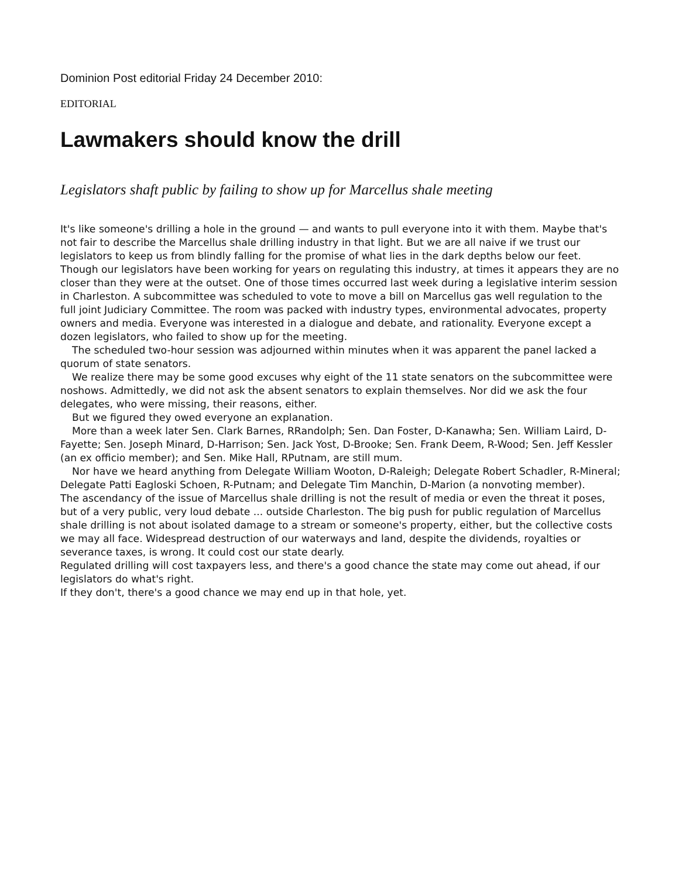Dominion Post editorial Friday 24 December 2010:
EDITORIAL
Lawmakers should know the drill
Legislators shaft public by failing to show up for Marcellus shale meeting
It's like someone's drilling a hole in the ground — and wants to pull everyone into it with them. Maybe that's not fair to describe the Marcellus shale drilling industry in that light. But we are all naive if we trust our legislators to keep us from blindly falling for the promise of what lies in the dark depths below our feet. Though our legislators have been working for years on regulating this industry, at times it appears they are no closer than they were at the outset. One of those times occurred last week during a legislative interim session in Charleston. A subcommittee was scheduled to vote to move a bill on Marcellus gas well regulation to the full joint Judiciary Committee. The room was packed with industry types, environmental advocates, property owners and media. Everyone was interested in a dialogue and debate, and rationality. Everyone except a dozen legislators, who failed to show up for the meeting.
The scheduled two-hour session was adjourned within minutes when it was apparent the panel lacked a quorum of state senators.
We realize there may be some good excuses why eight of the 11 state senators on the subcommittee were noshows. Admittedly, we did not ask the absent senators to explain themselves. Nor did we ask the four delegates, who were missing, their reasons, either.
But we figured they owed everyone an explanation.
More than a week later Sen. Clark Barnes, RRandolph; Sen. Dan Foster, D-Kanawha; Sen. William Laird, D-Fayette; Sen. Joseph Minard, D-Harrison; Sen. Jack Yost, D-Brooke; Sen. Frank Deem, R-Wood; Sen. Jeff Kessler (an ex officio member); and Sen. Mike Hall, RPutnam, are still mum.
Nor have we heard anything from Delegate William Wooton, D-Raleigh; Delegate Robert Schadler, R-Mineral; Delegate Patti Eagloski Schoen, R-Putnam; and Delegate Tim Manchin, D-Marion (a nonvoting member).
The ascendancy of the issue of Marcellus shale drilling is not the result of media or even the threat it poses, but of a very public, very loud debate ... outside Charleston. The big push for public regulation of Marcellus shale drilling is not about isolated damage to a stream or someone's property, either, but the collective costs we may all face. Widespread destruction of our waterways and land, despite the dividends, royalties or severance taxes, is wrong. It could cost our state dearly.
Regulated drilling will cost taxpayers less, and there's a good chance the state may come out ahead, if our legislators do what's right.
If they don't, there's a good chance we may end up in that hole, yet.